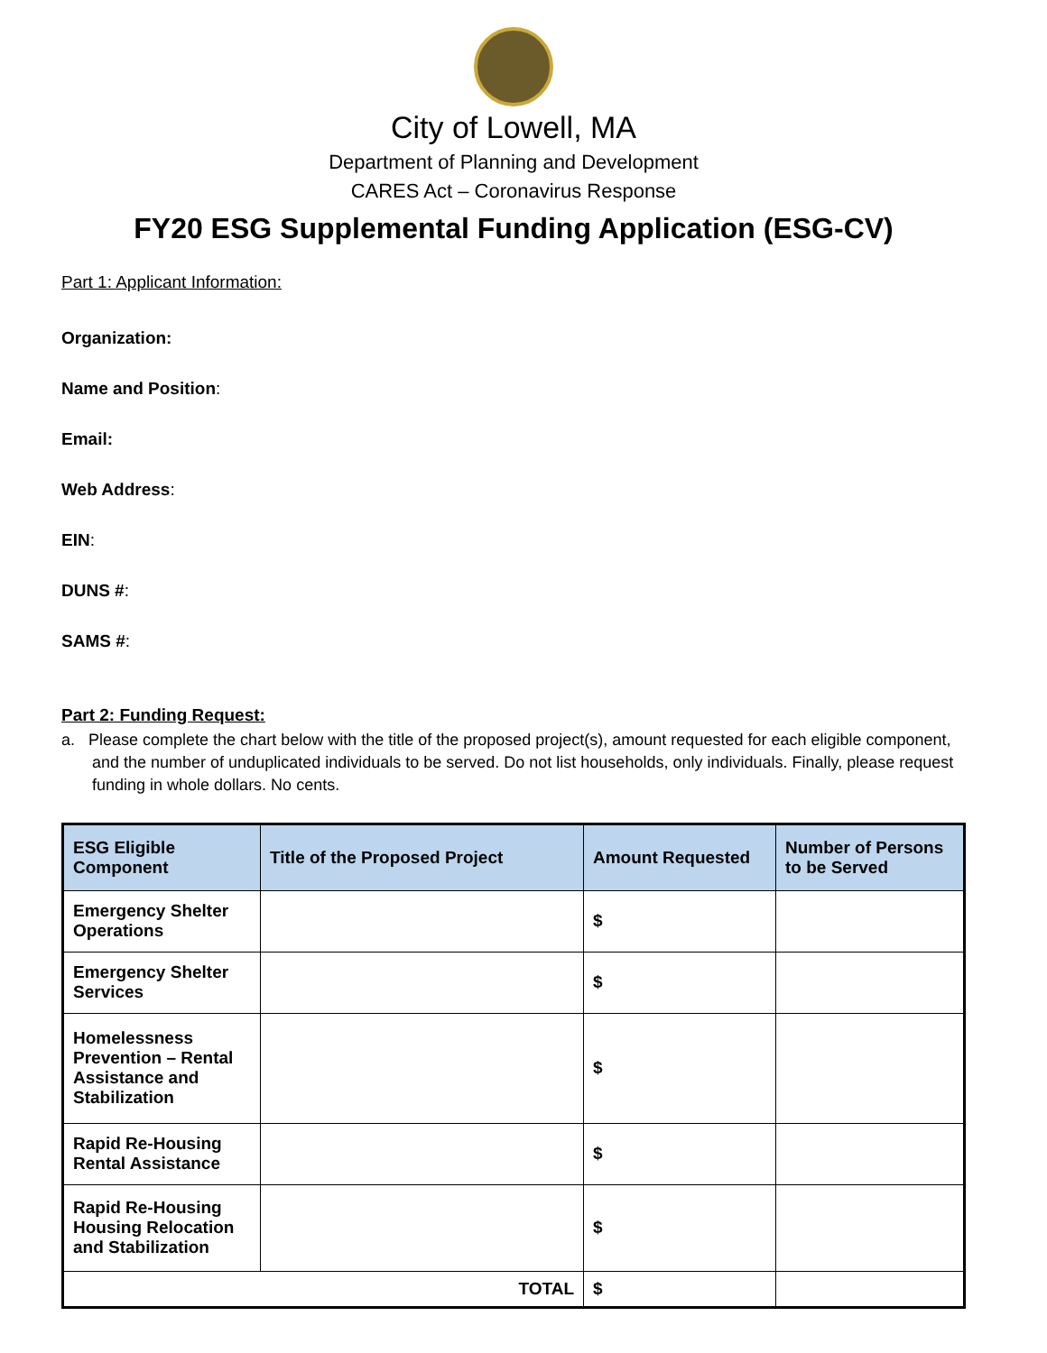City of Lowell, MA
Department of Planning and Development
CARES Act – Coronavirus Response
FY20 ESG Supplemental Funding Application (ESG-CV)
Part 1: Applicant Information:
Organization:
Name and Position:
Email:
Web Address:
EIN:
DUNS #:
SAMS #:
Part 2: Funding Request:
a. Please complete the chart below with the title of the proposed project(s), amount requested for each eligible component, and the number of unduplicated individuals to be served. Do not list households, only individuals. Finally, please request funding in whole dollars. No cents.
| ESG Eligible Component | Title of the Proposed Project | Amount Requested | Number of Persons to be Served |
| --- | --- | --- | --- |
| Emergency Shelter Operations | | $ | |
| Emergency Shelter Services | | $ | |
| Homelessness Prevention – Rental Assistance and Stabilization | | $ | |
| Rapid Re-Housing Rental Assistance | | $ | |
| Rapid Re-Housing Housing Relocation and Stabilization | | $ | |
| TOTAL | | $ | |